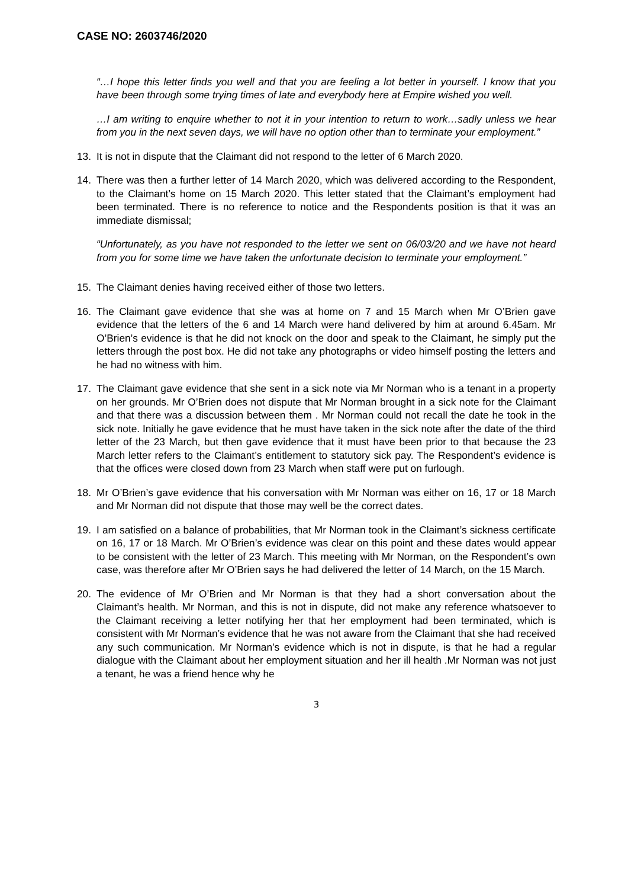CASE NO: 2603746/2020
“…I hope this letter finds you well and that you are feeling a lot better in yourself. I know that you have been through some trying times of late and everybody here at Empire wished you well.
…I am writing to enquire whether to not it in your intention to return to work…sadly unless we hear from you in the next seven days, we will have no option other than to terminate your employment.”
13. It is not in dispute that the Claimant did not respond to the letter of 6 March 2020.
14. There was then a further letter of 14 March 2020, which was delivered according to the Respondent, to the Claimant’s home on 15 March 2020. This letter stated that the Claimant’s employment had been terminated. There is no reference to notice and the Respondents position is that it was an immediate dismissal;
“Unfortunately, as you have not responded to the letter we sent on 06/03/20 and we have not heard from you for some time we have taken the unfortunate decision to terminate your employment.”
15. The Claimant denies having received either of those two letters.
16. The Claimant gave evidence that she was at home on 7 and 15 March when Mr O’Brien gave evidence that the letters of the 6 and 14 March were hand delivered by him at around 6.45am. Mr O’Brien’s evidence is that he did not knock on the door and speak to the Claimant, he simply put the letters through the post box. He did not take any photographs or video himself posting the letters and he had no witness with him.
17. The Claimant gave evidence that she sent in a sick note via Mr Norman who is a tenant in a property on her grounds. Mr O’Brien does not dispute that Mr Norman brought in a sick note for the Claimant and that there was a discussion between them . Mr Norman could not recall the date he took in the sick note. Initially he gave evidence that he must have taken in the sick note after the date of the third letter of the 23 March, but then gave evidence that it must have been prior to that because the 23 March letter refers to the Claimant’s entitlement to statutory sick pay. The Respondent’s evidence is that the offices were closed down from 23 March when staff were put on furlough.
18. Mr O’Brien’s gave evidence that his conversation with Mr Norman was either on 16, 17 or 18 March and Mr Norman did not dispute that those may well be the correct dates.
19. I am satisfied on a balance of probabilities, that Mr Norman took in the Claimant’s sickness certificate on 16, 17 or 18 March. Mr O’Brien’s evidence was clear on this point and these dates would appear to be consistent with the letter of 23 March. This meeting with Mr Norman, on the Respondent’s own case, was therefore after Mr O’Brien says he had delivered the letter of 14 March, on the 15 March.
20. The evidence of Mr O’Brien and Mr Norman is that they had a short conversation about the Claimant’s health. Mr Norman, and this is not in dispute, did not make any reference whatsoever to the Claimant receiving a letter notifying her that her employment had been terminated, which is consistent with Mr Norman’s evidence that he was not aware from the Claimant that she had received any such communication. Mr Norman’s evidence which is not in dispute, is that he had a regular dialogue with the Claimant about her employment situation and her ill health .Mr Norman was not just a tenant, he was a friend hence why he
3